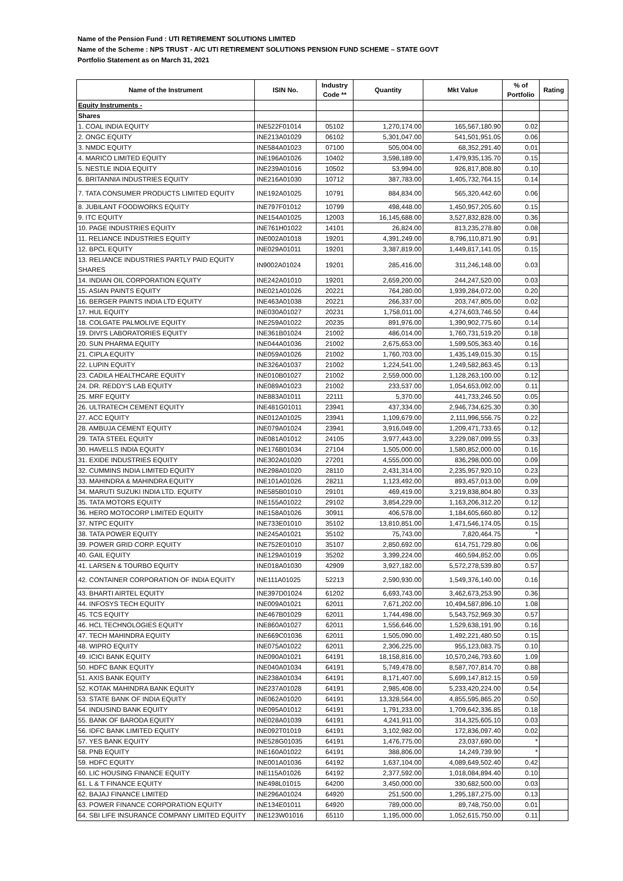Name of the Pension Fund : UTI RETIREMENT SOLUTIONS LIMITED
Name of the Scheme : NPS TRUST - A/C UTI RETIREMENT SOLUTIONS PENSION FUND SCHEME – STATE GOVT
Portfolio Statement as on March 31, 2021
| Name of the Instrument | ISIN No. | Industry Code ** | Quantity | Mkt Value | % of Portfolio | Rating |
| --- | --- | --- | --- | --- | --- | --- |
| Equity Instruments - | | | | | | |
| Shares | | | | | | |
| 1. COAL INDIA EQUITY | INE522F01014 | 05102 | 1,270,174.00 | 165,567,180.90 | 0.02 | |
| 2. ONGC EQUITY | INE213A01029 | 06102 | 5,301,047.00 | 541,501,951.05 | 0.06 | |
| 3. NMDC EQUITY | INE584A01023 | 07100 | 505,004.00 | 68,352,291.40 | 0.01 | |
| 4. MARICO LIMITED EQUITY | INE196A01026 | 10402 | 3,598,189.00 | 1,479,935,135.70 | 0.15 | |
| 5. NESTLE INDIA EQUITY | INE239A01016 | 10502 | 53,994.00 | 926,817,808.80 | 0.10 | |
| 6. BRITANNIA INDUSTRIES EQUITY | INE216A01030 | 10712 | 387,783.00 | 1,405,732,764.15 | 0.14 | |
| 7. TATA CONSUMER PRODUCTS LIMITED EQUITY | INE192A01025 | 10791 | 884,834.00 | 565,320,442.60 | 0.06 | |
| 8. JUBILANT FOODWORKS EQUITY | INE797F01012 | 10799 | 498,448.00 | 1,450,957,205.60 | 0.15 | |
| 9. ITC EQUITY | INE154A01025 | 12003 | 16,145,688.00 | 3,527,832,828.00 | 0.36 | |
| 10. PAGE INDUSTRIES EQUITY | INE761H01022 | 14101 | 26,824.00 | 813,235,278.80 | 0.08 | |
| 11. RELIANCE INDUSTRIES EQUITY | INE002A01018 | 19201 | 4,391,249.00 | 8,796,110,871.90 | 0.91 | |
| 12. BPCL EQUITY | INE029A01011 | 19201 | 3,387,819.00 | 1,449,817,141.05 | 0.15 | |
| 13. RELIANCE INDUSTRIES PARTLY PAID EQUITY SHARES | IN9002A01024 | 19201 | 285,416.00 | 311,246,148.00 | 0.03 | |
| 14. INDIAN OIL CORPORATION EQUITY | INE242A01010 | 19201 | 2,659,200.00 | 244,247,520.00 | 0.03 | |
| 15. ASIAN PAINTS EQUITY | INE021A01026 | 20221 | 764,280.00 | 1,939,284,072.00 | 0.20 | |
| 16. BERGER PAINTS INDIA LTD EQUITY | INE463A01038 | 20221 | 266,337.00 | 203,747,805.00 | 0.02 | |
| 17. HUL EQUITY | INE030A01027 | 20231 | 1,758,011.00 | 4,274,603,746.50 | 0.44 | |
| 18. COLGATE PALMOLIVE EQUITY | INE259A01022 | 20235 | 891,976.00 | 1,390,902,775.60 | 0.14 | |
| 19. DIVI'S LABORATORIES EQUITY | INE361B01024 | 21002 | 486,014.00 | 1,760,731,519.20 | 0.18 | |
| 20. SUN PHARMA EQUITY | INE044A01036 | 21002 | 2,675,653.00 | 1,599,505,363.40 | 0.16 | |
| 21. CIPLA EQUITY | INE059A01026 | 21002 | 1,760,703.00 | 1,435,149,015.30 | 0.15 | |
| 22. LUPIN EQUITY | INE326A01037 | 21002 | 1,224,541.00 | 1,249,582,863.45 | 0.13 | |
| 23. CADILA HEALTHCARE EQUITY | INE010B01027 | 21002 | 2,559,000.00 | 1,128,263,100.00 | 0.12 | |
| 24. DR. REDDY'S LAB EQUITY | INE089A01023 | 21002 | 233,537.00 | 1,054,653,092.00 | 0.11 | |
| 25. MRF EQUITY | INE883A01011 | 22111 | 5,370.00 | 441,733,246.50 | 0.05 | |
| 26. ULTRATECH CEMENT EQUITY | INE481G01011 | 23941 | 437,334.00 | 2,946,734,625.30 | 0.30 | |
| 27. ACC EQUITY | INE012A01025 | 23941 | 1,109,679.00 | 2,111,996,556.75 | 0.22 | |
| 28. AMBUJA CEMENT EQUITY | INE079A01024 | 23941 | 3,916,049.00 | 1,209,471,733.65 | 0.12 | |
| 29. TATA STEEL EQUITY | INE081A01012 | 24105 | 3,977,443.00 | 3,229,087,099.55 | 0.33 | |
| 30. HAVELLS INDIA EQUITY | INE176B01034 | 27104 | 1,505,000.00 | 1,580,852,000.00 | 0.16 | |
| 31. EXIDE INDUSTRIES EQUITY | INE302A01020 | 27201 | 4,555,000.00 | 836,298,000.00 | 0.09 | |
| 32. CUMMINS INDIA LIMITED EQUITY | INE298A01020 | 28110 | 2,431,314.00 | 2,235,957,920.10 | 0.23 | |
| 33. MAHINDRA & MAHINDRA EQUITY | INE101A01026 | 28211 | 1,123,492.00 | 893,457,013.00 | 0.09 | |
| 34. MARUTI SUZUKI INDIA LTD. EQUITY | INE585B01010 | 29101 | 469,419.00 | 3,219,838,804.80 | 0.33 | |
| 35. TATA MOTORS EQUITY | INE155A01022 | 29102 | 3,854,229.00 | 1,163,206,312.20 | 0.12 | |
| 36. HERO MOTOCORP LIMITED EQUITY | INE158A01026 | 30911 | 406,578.00 | 1,184,605,660.80 | 0.12 | |
| 37. NTPC EQUITY | INE733E01010 | 35102 | 13,810,851.00 | 1,471,546,174.05 | 0.15 | |
| 38. TATA POWER EQUITY | INE245A01021 | 35102 | 75,743.00 | 7,820,464.75 | * | |
| 39. POWER GRID CORP. EQUITY | INE752E01010 | 35107 | 2,850,692.00 | 614,751,729.80 | 0.06 | |
| 40. GAIL EQUITY | INE129A01019 | 35202 | 3,399,224.00 | 460,594,852.00 | 0.05 | |
| 41. LARSEN & TOURBO EQUITY | INE018A01030 | 42909 | 3,927,182.00 | 5,572,278,539.80 | 0.57 | |
| 42. CONTAINER CORPORATION OF INDIA EQUITY | INE111A01025 | 52213 | 2,590,930.00 | 1,549,376,140.00 | 0.16 | |
| 43. BHARTI AIRTEL EQUITY | INE397D01024 | 61202 | 6,693,743.00 | 3,462,673,253.90 | 0.36 | |
| 44. INFOSYS TECH EQUITY | INE009A01021 | 62011 | 7,671,202.00 | 10,494,587,896.10 | 1.08 | |
| 45. TCS EQUITY | INE467B01029 | 62011 | 1,744,498.00 | 5,543,752,969.30 | 0.57 | |
| 46. HCL TECHNOLOGIES EQUITY | INE860A01027 | 62011 | 1,556,646.00 | 1,529,638,191.90 | 0.16 | |
| 47. TECH MAHINDRA EQUITY | INE669C01036 | 62011 | 1,505,090.00 | 1,492,221,480.50 | 0.15 | |
| 48. WIPRO EQUITY | INE075A01022 | 62011 | 2,306,225.00 | 955,123,083.75 | 0.10 | |
| 49. ICICI BANK EQUITY | INE090A01021 | 64191 | 18,158,816.00 | 10,570,246,793.60 | 1.09 | |
| 50. HDFC BANK EQUITY | INE040A01034 | 64191 | 5,749,478.00 | 8,587,707,814.70 | 0.88 | |
| 51. AXIS BANK EQUITY | INE238A01034 | 64191 | 8,171,407.00 | 5,699,147,812.15 | 0.59 | |
| 52. KOTAK MAHINDRA BANK EQUITY | INE237A01028 | 64191 | 2,985,408.00 | 5,233,420,224.00 | 0.54 | |
| 53. STATE BANK OF INDIA EQUITY | INE062A01020 | 64191 | 13,328,564.00 | 4,855,595,865.20 | 0.50 | |
| 54. INDUSIND BANK EQUITY | INE095A01012 | 64191 | 1,791,233.00 | 1,709,642,336.85 | 0.18 | |
| 55. BANK OF BARODA EQUITY | INE028A01039 | 64191 | 4,241,911.00 | 314,325,605.10 | 0.03 | |
| 56. IDFC BANK LIMITED EQUITY | INE092T01019 | 64191 | 3,102,982.00 | 172,836,097.40 | 0.02 | |
| 57. YES BANK EQUITY | INE528G01035 | 64191 | 1,476,775.00 | 23,037,690.00 | * | |
| 58. PNB EQUITY | INE160A01022 | 64191 | 388,806.00 | 14,249,739.90 | * | |
| 59. HDFC EQUITY | INE001A01036 | 64192 | 1,637,104.00 | 4,089,649,502.40 | 0.42 | |
| 60. LIC HOUSING FINANCE EQUITY | INE115A01026 | 64192 | 2,377,592.00 | 1,018,084,894.40 | 0.10 | |
| 61. L & T FINANCE EQUITY | INE498L01015 | 64200 | 3,450,000.00 | 330,682,500.00 | 0.03 | |
| 62. BAJAJ FINANCE LIMITED | INE296A01024 | 64920 | 251,500.00 | 1,295,187,275.00 | 0.13 | |
| 63. POWER FINANCE CORPORATION EQUITY | INE134E01011 | 64920 | 789,000.00 | 89,748,750.00 | 0.01 | |
| 64. SBI LIFE INSURANCE COMPANY LIMITED EQUITY | INE123W01016 | 65110 | 1,195,000.00 | 1,052,615,750.00 | 0.11 | |